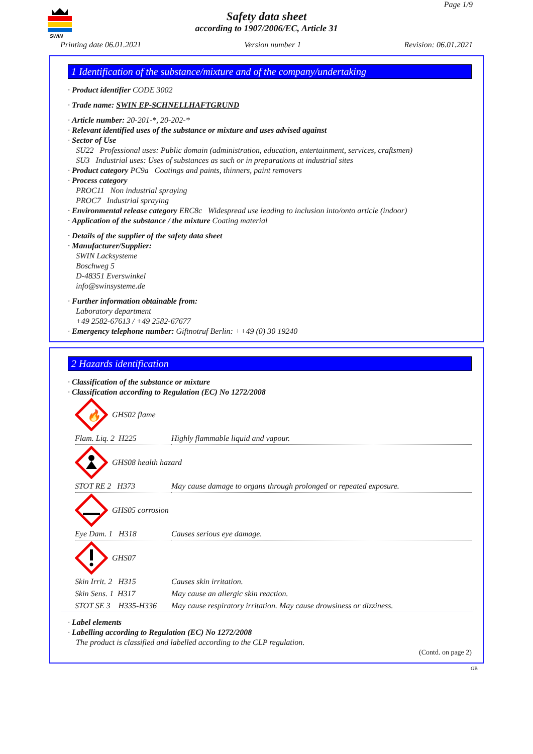SWIN
Page 1/9
Safety data sheet
according to 1907/2006/EC, Article 31
Printing date 06.01.2021 Version number 1 Revision: 06.01.2021
1 Identification of the substance/mixture and of the company/undertaking
· Product identifier CODE 3002
· Trade name: SWIN EP-SCHNELLHAFTGRUND
· Article number: 20-201-*, 20-202-*
· Relevant identified uses of the substance or mixture and uses advised against
· Sector of Use
SU22 Professional uses: Public domain (administration, education, entertainment, services, craftsmen)
SU3 Industrial uses: Uses of substances as such or in preparations at industrial sites
· Product category PC9a Coatings and paints, thinners, paint removers
· Process category
PROC11 Non industrial spraying
PROC7 Industrial spraying
· Environmental release category ERC8c Widespread use leading to inclusion into/onto article (indoor)
· Application of the substance / the mixture Coating material
· Details of the supplier of the safety data sheet
· Manufacturer/Supplier:
SWIN Lacksysteme
Boschweg 5
D-48351 Everswinkel
info@swinsysteme.de
· Further information obtainable from:
Laboratory department
+49 2582-67613 / +49 2582-67677
· Emergency telephone number: Giftnotruf Berlin: ++49 (0) 30 19240
2 Hazards identification
· Classification of the substance or mixture
· Classification according to Regulation (EC) No 1272/2008
🔥
GHS02 flame
| Flam. Liq. 2 H225 | Highly flammable liquid and vapour. |
GHS08 health hazard
| STOT RE 2 H373 | May cause damage to organs through prolonged or repeated exposure. |
GHS05 corrosion
| Eye Dam. 1 H318 | Causes serious eye damage. |
GHS07
| Skin Irrit. 2 H315 | Causes skin irritation. |
| Skin Sens. 1 H317 | May cause an allergic skin reaction. |
| STOT SE 3 H335-H336 | May cause respiratory irritation. May cause drowsiness or dizziness. |
· Label elements
· Labelling according to Regulation (EC) No 1272/2008
The product is classified and labelled according to the CLP regulation.
(Contd. on page 2)
GB